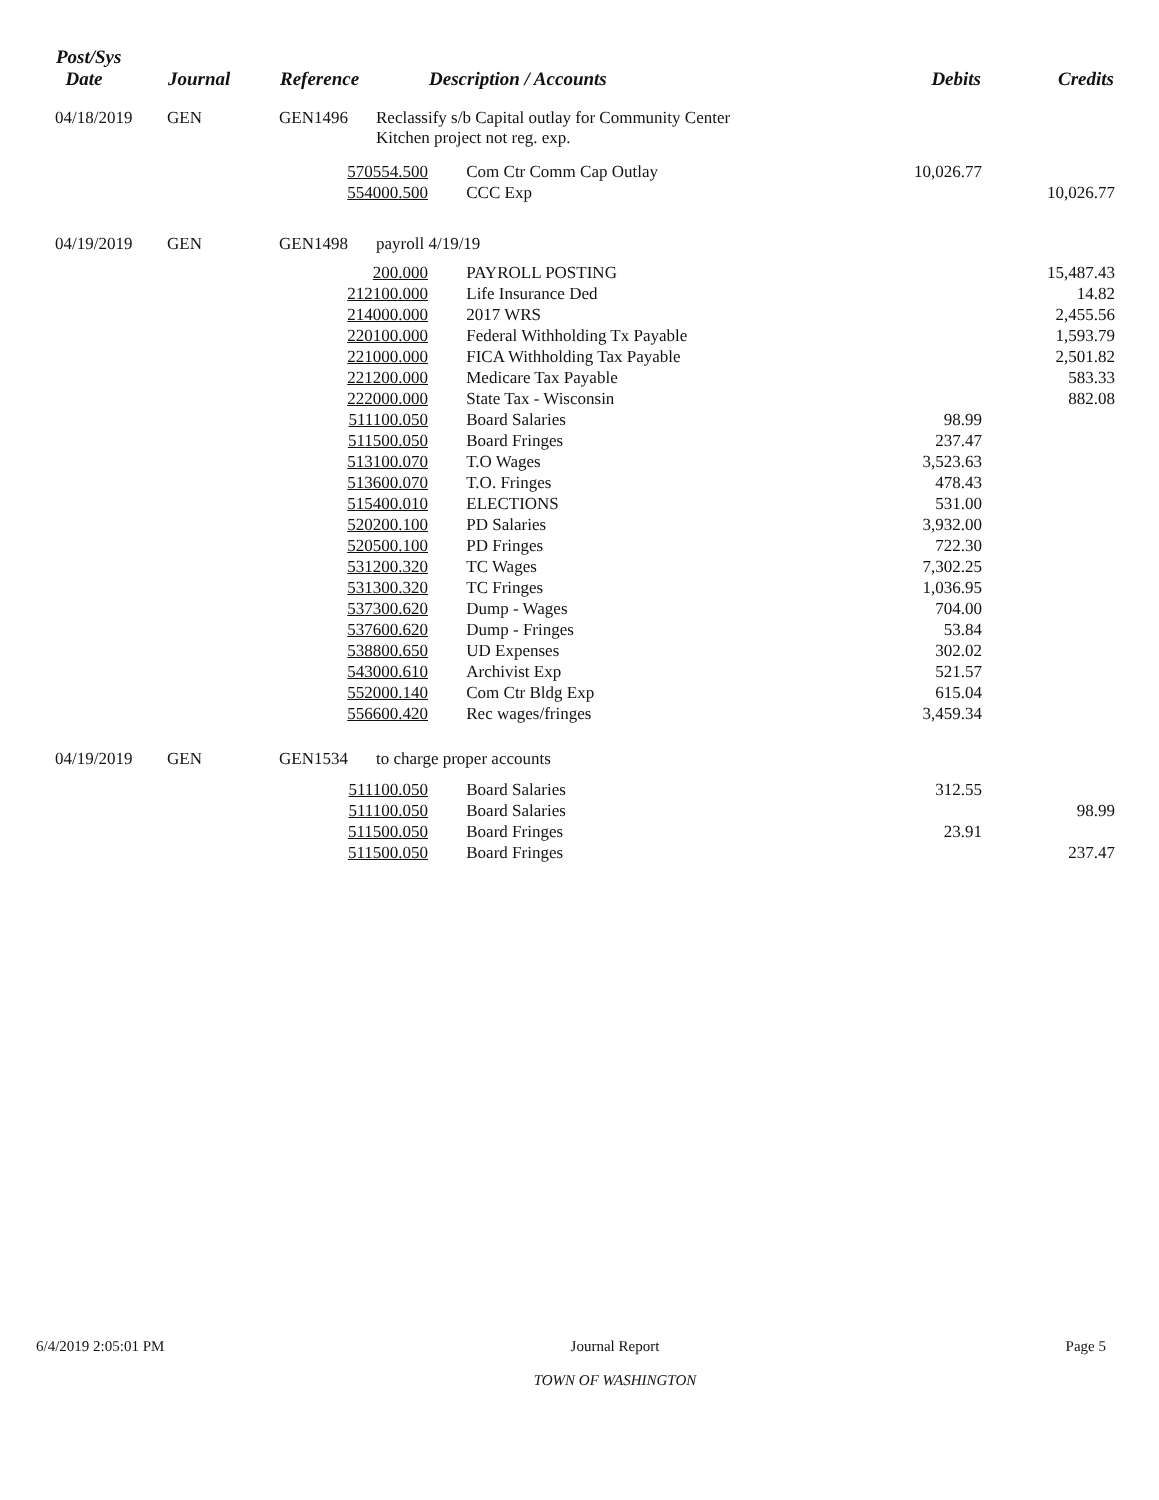| Post/Sys Date | Journal | Reference | | Description / Accounts | Debits | Credits |
| --- | --- | --- | --- | --- | --- | --- |
| 04/18/2019 | GEN | GEN1496 | Reclassify s/b Capital outlay for Community Center Kitchen project not reg. exp. | | | |
| | | 570554.500 | | Com Ctr Comm Cap Outlay | 10,026.77 | |
| | | 554000.500 | | CCC Exp | | 10,026.77 |
| 04/19/2019 | GEN | GEN1498 | payroll 4/19/19 | | | |
| | | 200.000 | | PAYROLL POSTING | | 15,487.43 |
| | | 212100.000 | | Life Insurance Ded | | 14.82 |
| | | 214000.000 | | 2017 WRS | | 2,455.56 |
| | | 220100.000 | | Federal Withholding Tx Payable | | 1,593.79 |
| | | 221000.000 | | FICA Withholding Tax Payable | | 2,501.82 |
| | | 221200.000 | | Medicare Tax Payable | | 583.33 |
| | | 222000.000 | | State Tax - Wisconsin | | 882.08 |
| | | 511100.050 | | Board Salaries | 98.99 | |
| | | 511500.050 | | Board Fringes | 237.47 | |
| | | 513100.070 | | T.O Wages | 3,523.63 | |
| | | 513600.070 | | T.O. Fringes | 478.43 | |
| | | 515400.010 | | ELECTIONS | 531.00 | |
| | | 520200.100 | | PD Salaries | 3,932.00 | |
| | | 520500.100 | | PD Fringes | 722.30 | |
| | | 531200.320 | | TC Wages | 7,302.25 | |
| | | 531300.320 | | TC Fringes | 1,036.95 | |
| | | 537300.620 | | Dump - Wages | 704.00 | |
| | | 537600.620 | | Dump - Fringes | 53.84 | |
| | | 538800.650 | | UD Expenses | 302.02 | |
| | | 543000.610 | | Archivist Exp | 521.57 | |
| | | 552000.140 | | Com Ctr Bldg Exp | 615.04 | |
| | | 556600.420 | | Rec wages/fringes | 3,459.34 | |
| 04/19/2019 | GEN | GEN1534 | to charge proper accounts | | | |
| | | 511100.050 | | Board Salaries | 312.55 | |
| | | 511100.050 | | Board Salaries | | 98.99 |
| | | 511500.050 | | Board Fringes | 23.91 | |
| | | 511500.050 | | Board Fringes | | 237.47 |
6/4/2019 2:05:01 PM Journal Report
TOWN OF WASHINGTON
Page 5